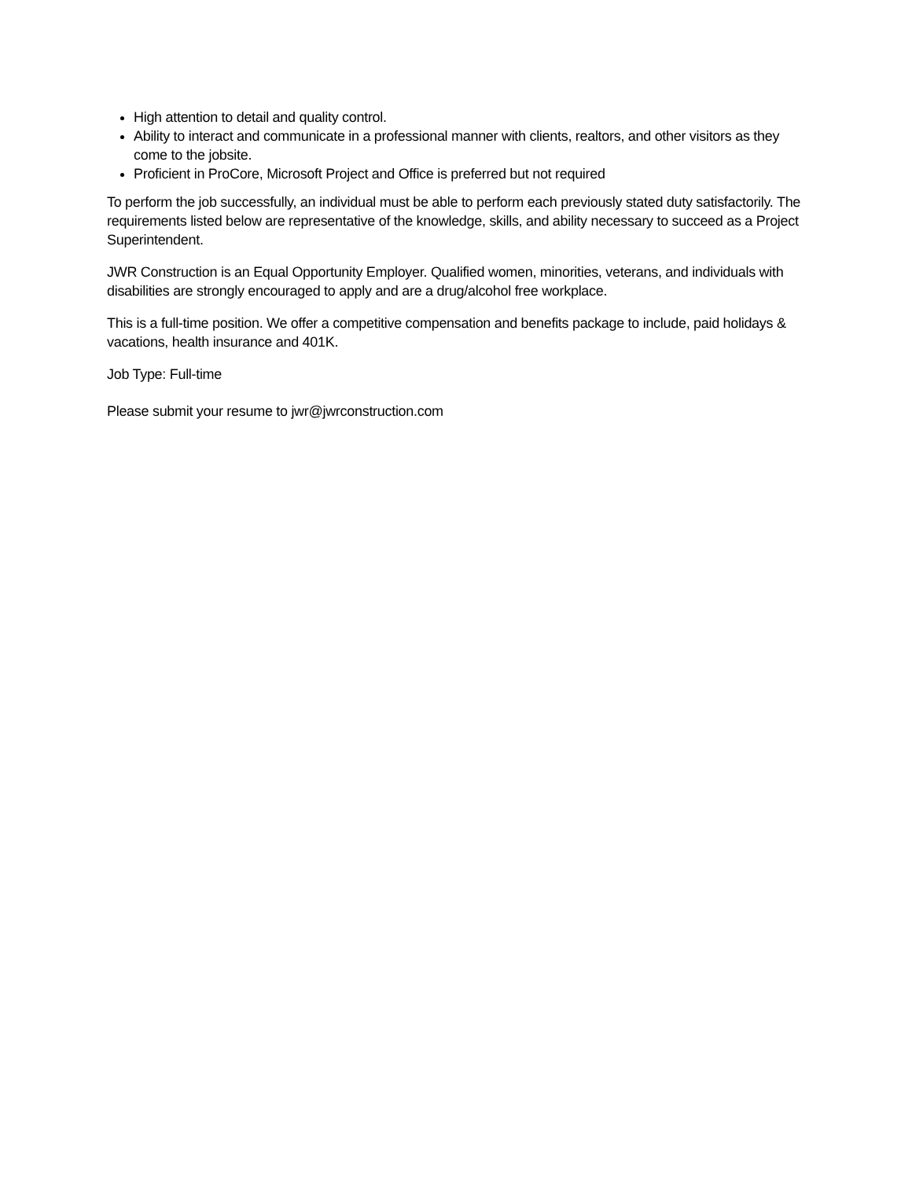High attention to detail and quality control.
Ability to interact and communicate in a professional manner with clients, realtors, and other visitors as they come to the jobsite.
Proficient in ProCore, Microsoft Project and Office is preferred but not required
To perform the job successfully, an individual must be able to perform each previously stated duty satisfactorily. The requirements listed below are representative of the knowledge, skills, and ability necessary to succeed as a Project Superintendent.
JWR Construction is an Equal Opportunity Employer. Qualified women, minorities, veterans, and individuals with disabilities are strongly encouraged to apply and are a drug/alcohol free workplace.
This is a full-time position. We offer a competitive compensation and benefits package to include, paid holidays & vacations, health insurance and 401K.
Job Type: Full-time
Please submit your resume to jwr@jwrconstruction.com